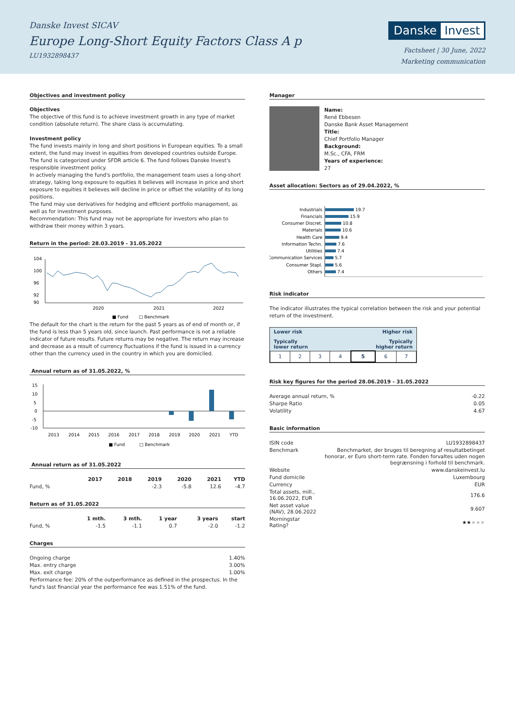Danske Invest SICAV
Europe Long-Short Equity Factors Class A p
LU1932898437
Danske Invest
Factsheet | 30 June, 2022
Marketing communication
Objectives and investment policy
Objectives
The objective of this fund is to achieve investment growth in any type of market condition (absolute return). The share class is accumulating.
Investment policy
The fund invests mainly in long and short positions in European equities. To a small extent, the fund may invest in equities from developed countries outside Europe.
The fund is categorized under SFDR article 6. The fund follows Danske Invest's responsible investment policy.
In actively managing the fund's portfolio, the management team uses a long-short strategy, taking long exposure to equities it believes will increase in price and short exposure to equities it believes will decline in price or offset the volatility of its long positions.
The fund may use derivatives for hedging and efficient portfolio management, as well as for investment purposes.
Recommendation: This fund may not be appropriate for investors who plan to withdraw their money within 3 years.
Return in the period: 28.03.2019 - 31.05.2022
104
100
96
92
90
2020
2021
2022
■ Fund
□ Benchmark
The default for the chart is the return for the past 5 years as of end of month or, if the fund is less than 5 years old, since launch. Past performance is not a reliable indicator of future results. Future returns may be negative. The return may increase and decrease as a result of currency fluctuations if the fund is issued in a currency other than the currency used in the country in which you are domiciled.
Annual return as of 31.05.2022, %
15
10
5
0
-5
-10
2013
2014
2015
2016
2017
2018
2019
2020
2021
YTD
■ Fund
□ Benchmark
Annual return as of 31.05.2022
| | 2017 | 2018 | 2019 | 2020 | 2021 | YTD |
| --- | --- | --- | --- | --- | --- | --- |
| Fund, % | | | -2.3 | -5.8 | 12.6 | -4.7 |
Return as of 31.05.2022
| | 1 mth. | 3 mth. | 1 year | 3 years | start |
| --- | --- | --- | --- | --- | --- |
| Fund, % | -1.5 | -1.1 | 0.7 | -2.0 | -1.2 |
Charges
| Ongoing charge | 1.40% |
| Max. entry charge | 3.00% |
| Max. exit charge | 1.00% |
Performance fee: 20% of the outperformance as defined in the prospectus. In the fund's last financial year the performance fee was 1.51% of the fund.
Manager
Name:
René Ebbesen
Danske Bank Asset Management
Title:
Chief Portfolio Manager
Background:
M.Sc., CFA, FRM
Years of experience:
27
Asset allocation: Sectors as of 29.04.2022, %
Industrials
Financials
Consumer Discret.
Materials
Health Care
Information Techn.
Utilities
Communication Services
Consumer Stapl.
Others
19.7
15.9
10.8
10.6
9.4
7.6
7.4
5.7
5.6
7.4
Risk indicator
The indicator illustrates the typical correlation between the risk and your potential return of the investment.
Lower risk Higher risk
Typically
lower return Typically
higher return
| 1 | 2 | 3 | 4 | 5 | 6 | 7 |
Risk key figures for the period 28.06.2019 - 31.05.2022
| Average annual return, % | -0.22 |
| Sharpe Ratio | 0.05 |
| Volatility | 4.67 |
Basic information
| ISIN code | LU1932898437 |
| Benchmark | Benchmarket, der bruges til beregning af resultatbetinget honorar, er Euro short-term rate. Fonden forvaltes uden nogen begrænsning i forhold til benchmark. |
| Website | www.danskeinvest.lu |
| Fund domicile | Luxembourg |
| Currency | EUR |
| Total assets, mill., 16.06.2022, EUR | 176.6 |
| Net asset value (NAV), 28.06.2022 | 9.607 |
| Morningstar Rating? | ★★ ★★★ |